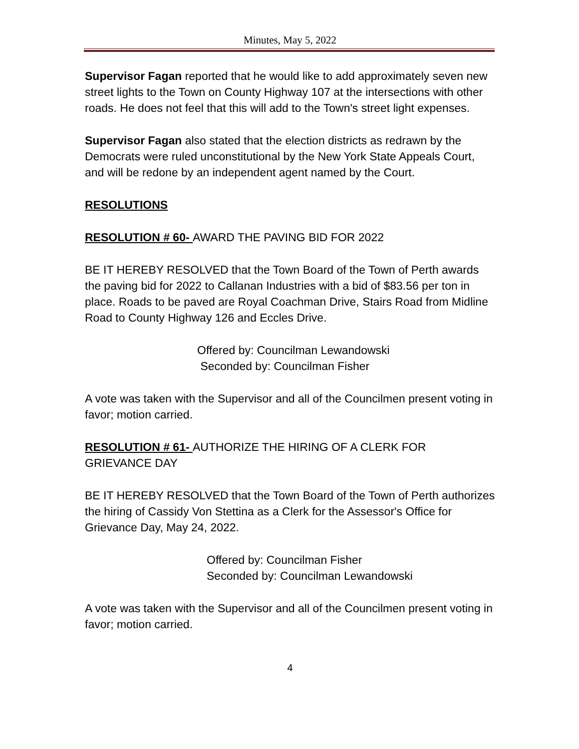Minutes, May 5, 2022
Supervisor Fagan reported that he would like to add approximately seven new street lights to the Town on County Highway 107 at the intersections with other roads. He does not feel that this will add to the Town's street light expenses.
Supervisor Fagan also stated that the election districts as redrawn by the Democrats were ruled unconstitutional by the New York State Appeals Court, and will be redone by an independent agent named by the Court.
RESOLUTIONS
RESOLUTION # 60- AWARD THE PAVING BID FOR 2022
BE IT HEREBY RESOLVED that the Town Board of the Town of Perth awards the paving bid for 2022 to Callanan Industries with a bid of $83.56 per ton in place. Roads to be paved are Royal Coachman Drive, Stairs Road from Midline Road to County Highway 126 and Eccles Drive.
Offered by: Councilman Lewandowski
Seconded by: Councilman Fisher
A vote was taken with the Supervisor and all of the Councilmen present voting in favor; motion carried.
RESOLUTION # 61- AUTHORIZE THE HIRING OF A CLERK FOR GRIEVANCE DAY
BE IT HEREBY RESOLVED that the Town Board of the Town of Perth authorizes the hiring of Cassidy Von Stettina as a Clerk for the Assessor's Office for Grievance Day, May 24, 2022.
Offered by: Councilman Fisher
Seconded by: Councilman Lewandowski
A vote was taken with the Supervisor and all of the Councilmen present voting in favor; motion carried.
4